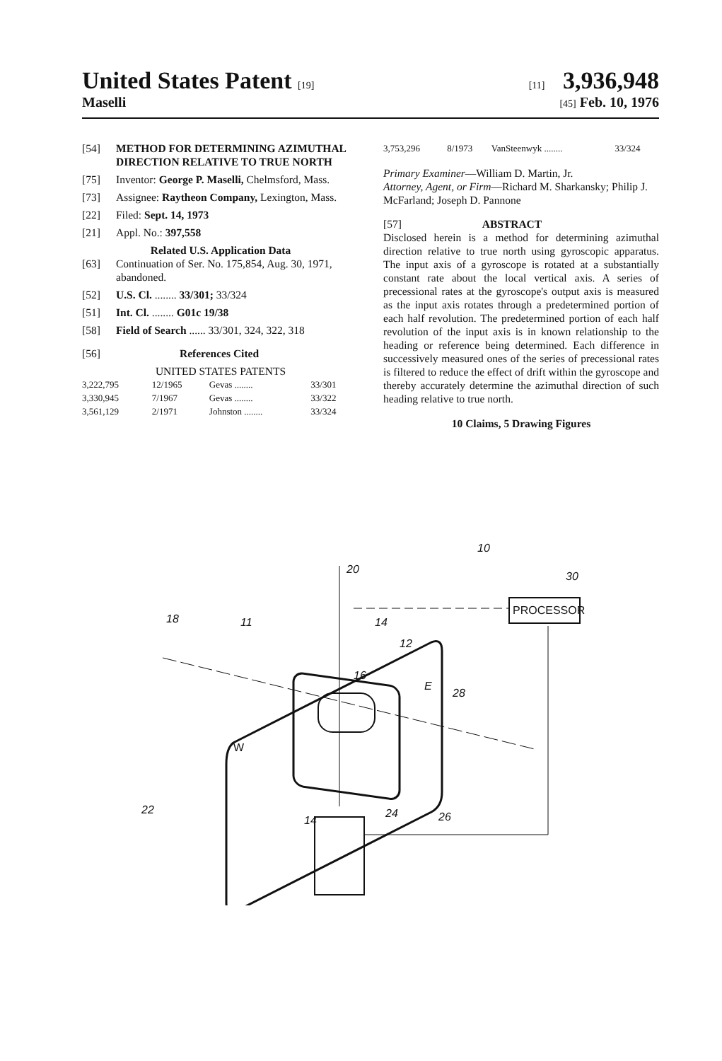United States Patent [19] [11] 3,936,948
Maselli [45] Feb. 10, 1976
[54] METHOD FOR DETERMINING AZIMUTHAL DIRECTION RELATIVE TO TRUE NORTH
[75] Inventor: George P. Maselli, Chelmsford, Mass.
[73] Assignee: Raytheon Company, Lexington, Mass.
[22] Filed: Sept. 14, 1973
[21] Appl. No.: 397,558
Related U.S. Application Data
[63] Continuation of Ser. No. 175,854, Aug. 30, 1971, abandoned.
[52] U.S. Cl. ........ 33/301; 33/324
[51] Int. Cl. ........ G01c 19/38
[58] Field of Search ...... 33/301, 324, 322, 318
[56] References Cited
UNITED STATES PATENTS
| 3,222,795 | 12/1965 | Gevas ........ | 33/301 |
| 3,330,945 | 7/1967 | Gevas ........ | 33/322 |
| 3,561,129 | 2/1971 | Johnston ........ | 33/324 |
| 3,753,296 | 8/1973 | VanSteenwyk ........ | 33/324 |
Primary Examiner—William D. Martin, Jr.
Attorney, Agent, or Firm—Richard M. Sharkansky; Philip J. McFarland; Joseph D. Pannone
[57] ABSTRACT
Disclosed herein is a method for determining azimuthal direction relative to true north using gyroscopic apparatus. The input axis of a gyroscope is rotated at a substantially constant rate about the local vertical axis. A series of precessional rates at the gyroscope's output axis is measured as the input axis rotates through a predetermined portion of each half revolution. The predetermined portion of each half revolution of the input axis is in known relationship to the heading or reference being determined. Each difference in successively measured ones of the series of precessional rates is filtered to reduce the effect of drift within the gyroscope and thereby accurately determine the azimuthal direction of such heading relative to true north.
10 Claims, 5 Drawing Figures
PROCESSOR
20
10
30
14
12
16
E
28
11
18
W
22
14
24
26